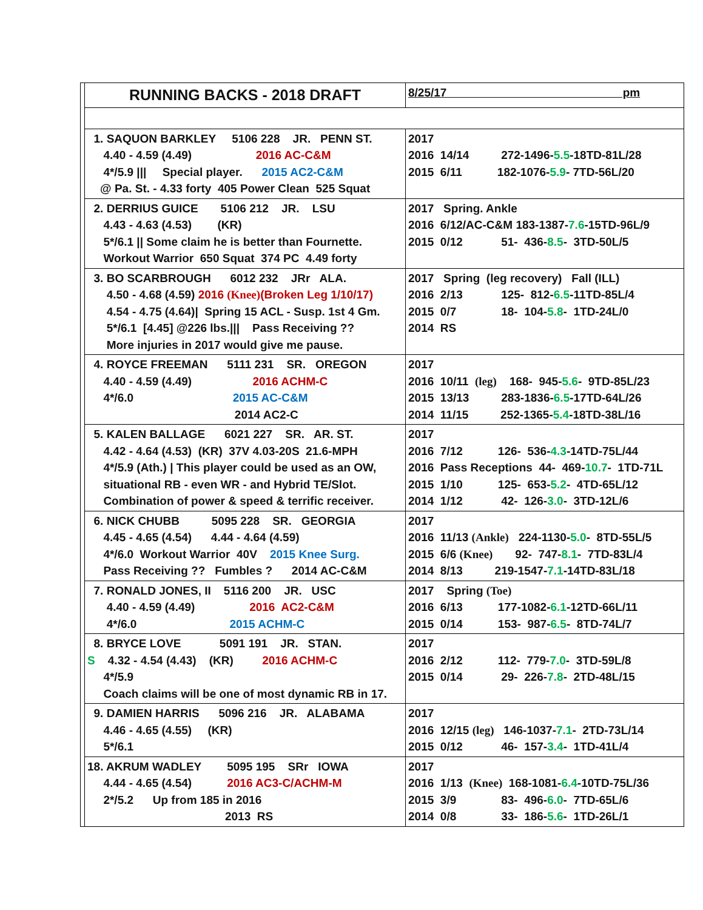| | RUNNING BACKS - 2018 DRAFT | 8/25/17 pm |
| | 1. SAQUON BARKLEY 5106 228 JR. PENN ST. 4.40 - 4.59 (4.49) 2016 AC-C&M 4*/5.9 /// Special player. 2015 AC2-C&M @ Pa. St. - 4.33 forty 405 Power Clean 525 Squat | 2017 2016 14/14 272-1496- 5.5 -18TD-81L/28 2015 6/11 182-1076- 5.9 - 7TD-56L/20 |
| | 2. DERRIUS GUICE 5106 212 JR. LSU 4.43 - 4.63 (4.53) (KR) 5*/6.1 // Some claim he is better than Fournette. Workout Warrior 650 Squat 374 PC 4.49 forty | 2017 Spring. Ankle 2016 6/12/AC-C&M 183-1387- 7.6 -15TD-96L/9 2015 0/12 51- 436- 8.5 - 3TD-50L/5 |
| | 3. BO SCARBROUGH 6012 232 JRr ALA. 4.50 - 4.68 (4.59) 2016 (Knee) (Broken Leg 1/10/17) 4.54 - 4.75 (4.64)/ Spring 15 ACL - Susp. 1st 4 Gm. 5*/6.1 [4.45] @226 lbs./// Pass Receiving ?? More injuries in 2017 would give me pause. | 2017 Spring (leg recovery) Fall (ILL) 2016 2/13 125- 812- 6.5 -11TD-85L/4 2015 0/7 18- 104- 5.8 - 1TD-24L/0 2014 RS |
| | 4. ROYCE FREEMAN 5111 231 SR. OREGON 4.40 - 4.59 (4.49) 2016 ACHM-C 4*/6.0 2015 AC-C&M 2014 AC2-C | 2017 2016 10/11 (leg) 168- 945- 5.6 - 9TD-85L/23 2015 13/13 283-1836- 6.5 -17TD-64L/26 2014 11/15 252-1365- 5.4 -18TD-38L/16 |
| | 5. KALEN BALLAGE 6021 227 SR. AR. ST. 4.42 - 4.64 (4.53) (KR) 37V 4.03-20S 21.6-MPH 4*/5.9 (Ath.) / This player could be used as an OW, situational RB - even WR - and Hybrid TE/Slot. Combination of power & speed & terrific receiver. | 2017 2016 7/12 126- 536- 4.3 -14TD-75L/44 2016 Pass Receptions 44- 469- 10.7 - 1TD-71L 2015 1/10 125- 653- 5.2 - 4TD-65L/12 2014 1/12 42- 126- 3.0 - 3TD-12L/6 |
| | 6. NICK CHUBB 5095 228 SR. GEORGIA 4.45 - 4.65 (4.54) 4.44 - 4.64 (4.59) 4*/6.0 Workout Warrior 40V 2015 Knee Surg. Pass Receiving ?? Fumbles ? 2014 AC-C&M | 2017 2016 11/13 (Ankle) 224-1130- 5.0 - 8TD-55L/5 2015 6/6 (Knee) 92- 747- 8.1 - 7TD-83L/4 2014 8/13 219-1547- 7.1 -14TD-83L/18 |
| | 7. RONALD JONES, II 5116 200 JR. USC 4.40 - 4.59 (4.49) 2016 AC2-C&M 4*/6.0 2015 ACHM-C | 2017 Spring (Toe) 2016 6/13 177-1082- 6.1 -12TD-66L/11 2015 0/14 153- 987- 6.5 - 8TD-74L/7 |
| | 8. BRYCE LOVE 5091 191 JR. STAN. S 4.32 - 4.54 (4.43) (KR) 2016 ACHM-C 4*/5.9 Coach claims will be one of most dynamic RB in 17. | 2017 2016 2/12 112- 779- 7.0 - 3TD-59L/8 2015 0/14 29- 226- 7.8 - 2TD-48L/15 |
| | 9. DAMIEN HARRIS 5096 216 JR. ALABAMA 4.46 - 4.65 (4.55) (KR) 5*/6.1 | 2017 2016 12/15 (leg) 146-1037- 7.1 - 2TD-73L/14 2015 0/12 46- 157- 3.4 - 1TD-41L/4 |
| | 18. AKRUM WADLEY 5095 195 SRr IOWA 4.44 - 4.65 (4.54) 2016 AC3-C/ACHM-M 2*/5.2 Up from 185 in 2016 2013 RS | 2017 2016 1/13 (Knee) 168-1081- 6.4 -10TD-75L/36 2015 3/9 83- 496- 6.0 - 7TD-65L/6 2014 0/8 33- 186- 5.6 - 1TD-26L/1 |